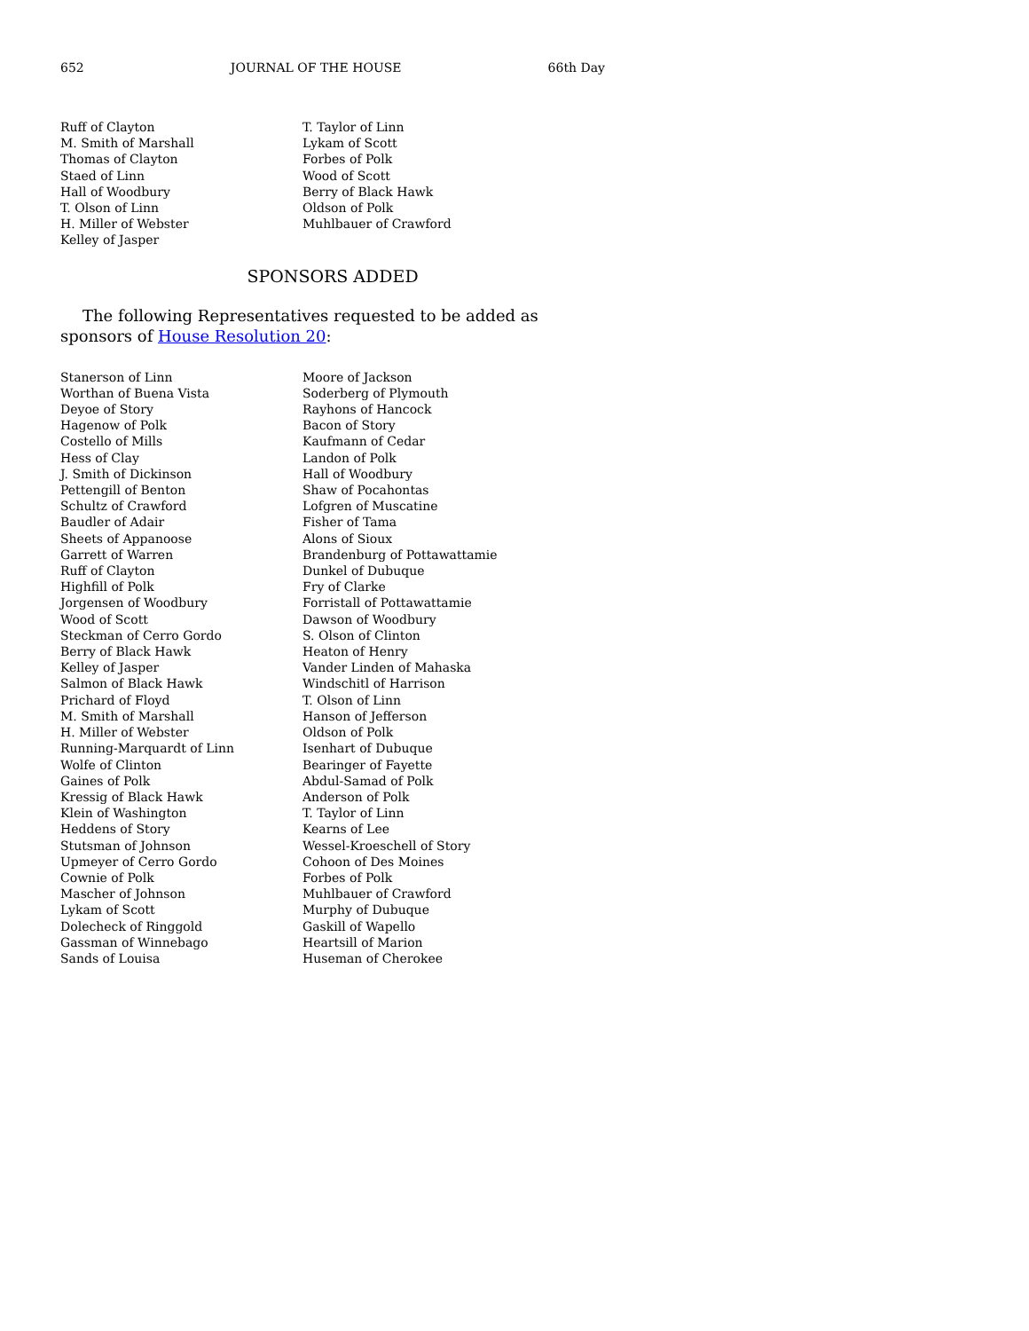652 JOURNAL OF THE HOUSE 66th Day
Ruff of Clayton
M. Smith of Marshall
Thomas of Clayton
Staed of Linn
Hall of Woodbury
T. Olson of Linn
H. Miller of Webster
Kelley of Jasper
T. Taylor of Linn
Lykam of Scott
Forbes of Polk
Wood of Scott
Berry of Black Hawk
Oldson of Polk
Muhlbauer of Crawford
SPONSORS ADDED
The following Representatives requested to be added as sponsors of House Resolution 20:
Stanerson of Linn
Worthan of Buena Vista
Deyoe of Story
Hagenow of Polk
Costello of Mills
Hess of Clay
J. Smith of Dickinson
Pettengill of Benton
Schultz of Crawford
Baudler of Adair
Sheets of Appanoose
Garrett of Warren
Ruff of Clayton
Highfill of Polk
Jorgensen of Woodbury
Wood of Scott
Steckman of Cerro Gordo
Berry of Black Hawk
Kelley of Jasper
Salmon of Black Hawk
Prichard of Floyd
M. Smith of Marshall
H. Miller of Webster
Running-Marquardt of Linn
Wolfe of Clinton
Gaines of Polk
Kressig of Black Hawk
Klein of Washington
Heddens of Story
Stutsman of Johnson
Upmeyer of Cerro Gordo
Cownie of Polk
Mascher of Johnson
Lykam of Scott
Dolecheck of Ringgold
Gassman of Winnebago
Sands of Louisa
Moore of Jackson
Soderberg of Plymouth
Rayhons of Hancock
Bacon of Story
Kaufmann of Cedar
Landon of Polk
Hall of Woodbury
Shaw of Pocahontas
Lofgren of Muscatine
Fisher of Tama
Alons of Sioux
Brandenburg of Pottawattamie
Dunkel of Dubuque
Fry of Clarke
Forristall of Pottawattamie
Dawson of Woodbury
S. Olson of Clinton
Heaton of Henry
Vander Linden of Mahaska
Windschitl of Harrison
T. Olson of Linn
Hanson of Jefferson
Oldson of Polk
Isenhart of Dubuque
Bearinger of Fayette
Abdul-Samad of Polk
Anderson of Polk
T. Taylor of Linn
Kearns of Lee
Wessel-Kroeschell of Story
Cohoon of Des Moines
Forbes of Polk
Muhlbauer of Crawford
Murphy of Dubuque
Gaskill of Wapello
Heartsill of Marion
Huseman of Cherokee